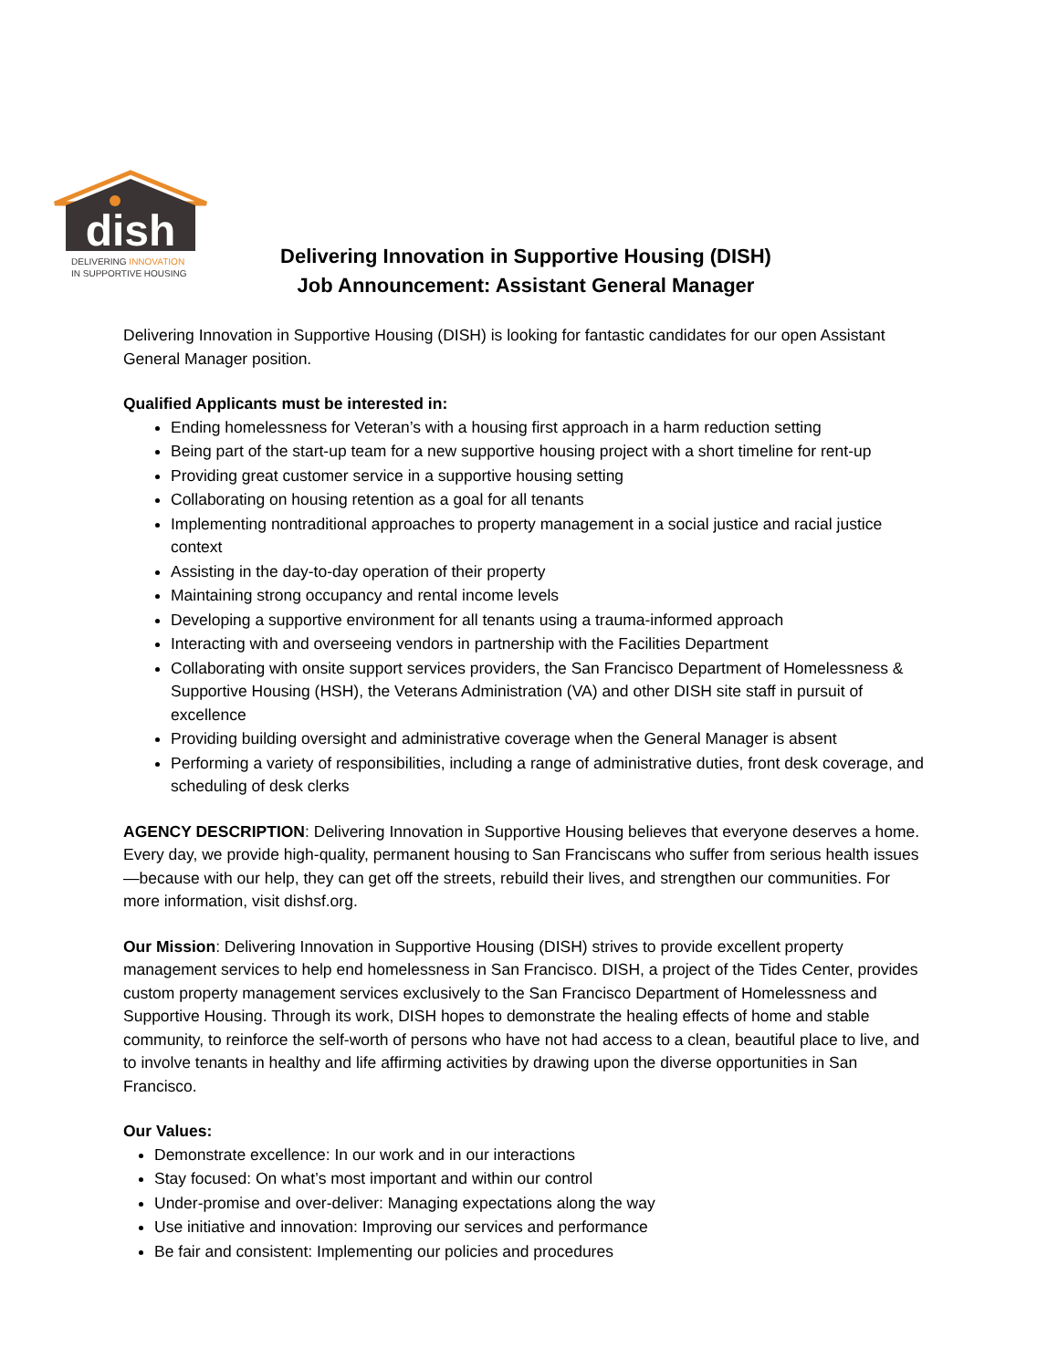dish
DELIVERING INNOVATION
IN SUPPORTIVE HOUSING
Delivering Innovation in Supportive Housing (DISH)
Job Announcement: Assistant General Manager
Delivering Innovation in Supportive Housing (DISH) is looking for fantastic candidates for our open Assistant General Manager position.
Qualified Applicants must be interested in:
Ending homelessness for Veteran’s with a housing first approach in a harm reduction setting
Being part of the start-up team for a new supportive housing project with a short timeline for rent-up
Providing great customer service in a supportive housing setting
Collaborating on housing retention as a goal for all tenants
Implementing nontraditional approaches to property management in a social justice and racial justice context
Assisting in the day-to-day operation of their property
Maintaining strong occupancy and rental income levels
Developing a supportive environment for all tenants using a trauma-informed approach
Interacting with and overseeing vendors in partnership with the Facilities Department
Collaborating with onsite support services providers, the San Francisco Department of Homelessness & Supportive Housing (HSH), the Veterans Administration (VA) and other DISH site staff in pursuit of excellence
Providing building oversight and administrative coverage when the General Manager is absent
Performing a variety of responsibilities, including a range of administrative duties, front desk coverage, and scheduling of desk clerks
AGENCY DESCRIPTION: Delivering Innovation in Supportive Housing believes that everyone deserves a home. Every day, we provide high-quality, permanent housing to San Franciscans who suffer from serious health issues—because with our help, they can get off the streets, rebuild their lives, and strengthen our communities. For more information, visit dishsf.org.
Our Mission: Delivering Innovation in Supportive Housing (DISH) strives to provide excellent property management services to help end homelessness in San Francisco. DISH, a project of the Tides Center, provides custom property management services exclusively to the San Francisco Department of Homelessness and Supportive Housing. Through its work, DISH hopes to demonstrate the healing effects of home and stable community, to reinforce the self-worth of persons who have not had access to a clean, beautiful place to live, and to involve tenants in healthy and life affirming activities by drawing upon the diverse opportunities in San Francisco.
Our Values:
Demonstrate excellence: In our work and in our interactions
Stay focused: On what’s most important and within our control
Under-promise and over-deliver: Managing expectations along the way
Use initiative and innovation: Improving our services and performance
Be fair and consistent: Implementing our policies and procedures